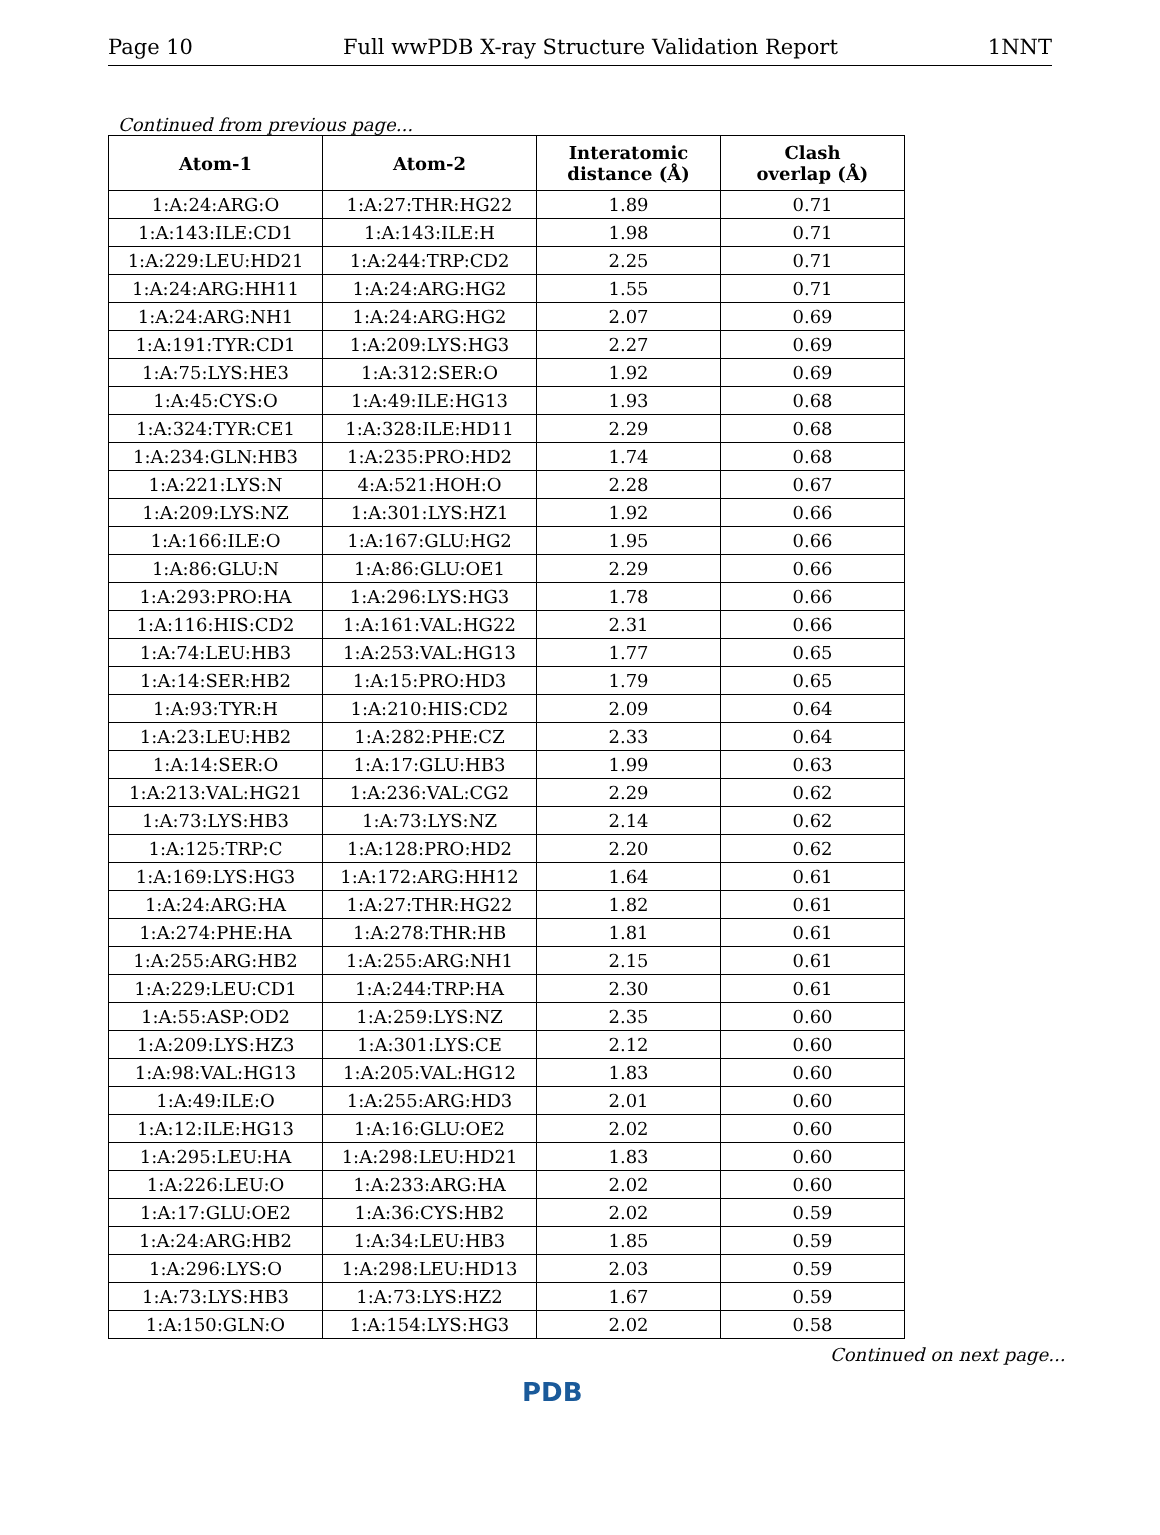Page 10 Full wwPDB X-ray Structure Validation Report 1NNT
Continued from previous page...
| Atom-1 | Atom-2 | Interatomic distance (Å) | Clash overlap (Å) |
| --- | --- | --- | --- |
| 1:A:24:ARG:O | 1:A:27:THR:HG22 | 1.89 | 0.71 |
| 1:A:143:ILE:CD1 | 1:A:143:ILE:H | 1.98 | 0.71 |
| 1:A:229:LEU:HD21 | 1:A:244:TRP:CD2 | 2.25 | 0.71 |
| 1:A:24:ARG:HH11 | 1:A:24:ARG:HG2 | 1.55 | 0.71 |
| 1:A:24:ARG:NH1 | 1:A:24:ARG:HG2 | 2.07 | 0.69 |
| 1:A:191:TYR:CD1 | 1:A:209:LYS:HG3 | 2.27 | 0.69 |
| 1:A:75:LYS:HE3 | 1:A:312:SER:O | 1.92 | 0.69 |
| 1:A:45:CYS:O | 1:A:49:ILE:HG13 | 1.93 | 0.68 |
| 1:A:324:TYR:CE1 | 1:A:328:ILE:HD11 | 2.29 | 0.68 |
| 1:A:234:GLN:HB3 | 1:A:235:PRO:HD2 | 1.74 | 0.68 |
| 1:A:221:LYS:N | 4:A:521:HOH:O | 2.28 | 0.67 |
| 1:A:209:LYS:NZ | 1:A:301:LYS:HZ1 | 1.92 | 0.66 |
| 1:A:166:ILE:O | 1:A:167:GLU:HG2 | 1.95 | 0.66 |
| 1:A:86:GLU:N | 1:A:86:GLU:OE1 | 2.29 | 0.66 |
| 1:A:293:PRO:HA | 1:A:296:LYS:HG3 | 1.78 | 0.66 |
| 1:A:116:HIS:CD2 | 1:A:161:VAL:HG22 | 2.31 | 0.66 |
| 1:A:74:LEU:HB3 | 1:A:253:VAL:HG13 | 1.77 | 0.65 |
| 1:A:14:SER:HB2 | 1:A:15:PRO:HD3 | 1.79 | 0.65 |
| 1:A:93:TYR:H | 1:A:210:HIS:CD2 | 2.09 | 0.64 |
| 1:A:23:LEU:HB2 | 1:A:282:PHE:CZ | 2.33 | 0.64 |
| 1:A:14:SER:O | 1:A:17:GLU:HB3 | 1.99 | 0.63 |
| 1:A:213:VAL:HG21 | 1:A:236:VAL:CG2 | 2.29 | 0.62 |
| 1:A:73:LYS:HB3 | 1:A:73:LYS:NZ | 2.14 | 0.62 |
| 1:A:125:TRP:C | 1:A:128:PRO:HD2 | 2.20 | 0.62 |
| 1:A:169:LYS:HG3 | 1:A:172:ARG:HH12 | 1.64 | 0.61 |
| 1:A:24:ARG:HA | 1:A:27:THR:HG22 | 1.82 | 0.61 |
| 1:A:274:PHE:HA | 1:A:278:THR:HB | 1.81 | 0.61 |
| 1:A:255:ARG:HB2 | 1:A:255:ARG:NH1 | 2.15 | 0.61 |
| 1:A:229:LEU:CD1 | 1:A:244:TRP:HA | 2.30 | 0.61 |
| 1:A:55:ASP:OD2 | 1:A:259:LYS:NZ | 2.35 | 0.60 |
| 1:A:209:LYS:HZ3 | 1:A:301:LYS:CE | 2.12 | 0.60 |
| 1:A:98:VAL:HG13 | 1:A:205:VAL:HG12 | 1.83 | 0.60 |
| 1:A:49:ILE:O | 1:A:255:ARG:HD3 | 2.01 | 0.60 |
| 1:A:12:ILE:HG13 | 1:A:16:GLU:OE2 | 2.02 | 0.60 |
| 1:A:295:LEU:HA | 1:A:298:LEU:HD21 | 1.83 | 0.60 |
| 1:A:226:LEU:O | 1:A:233:ARG:HA | 2.02 | 0.60 |
| 1:A:17:GLU:OE2 | 1:A:36:CYS:HB2 | 2.02 | 0.59 |
| 1:A:24:ARG:HB2 | 1:A:34:LEU:HB3 | 1.85 | 0.59 |
| 1:A:296:LYS:O | 1:A:298:LEU:HD13 | 2.03 | 0.59 |
| 1:A:73:LYS:HB3 | 1:A:73:LYS:HZ2 | 1.67 | 0.59 |
| 1:A:150:GLN:O | 1:A:154:LYS:HG3 | 2.02 | 0.58 |
Continued on next page...
PDB